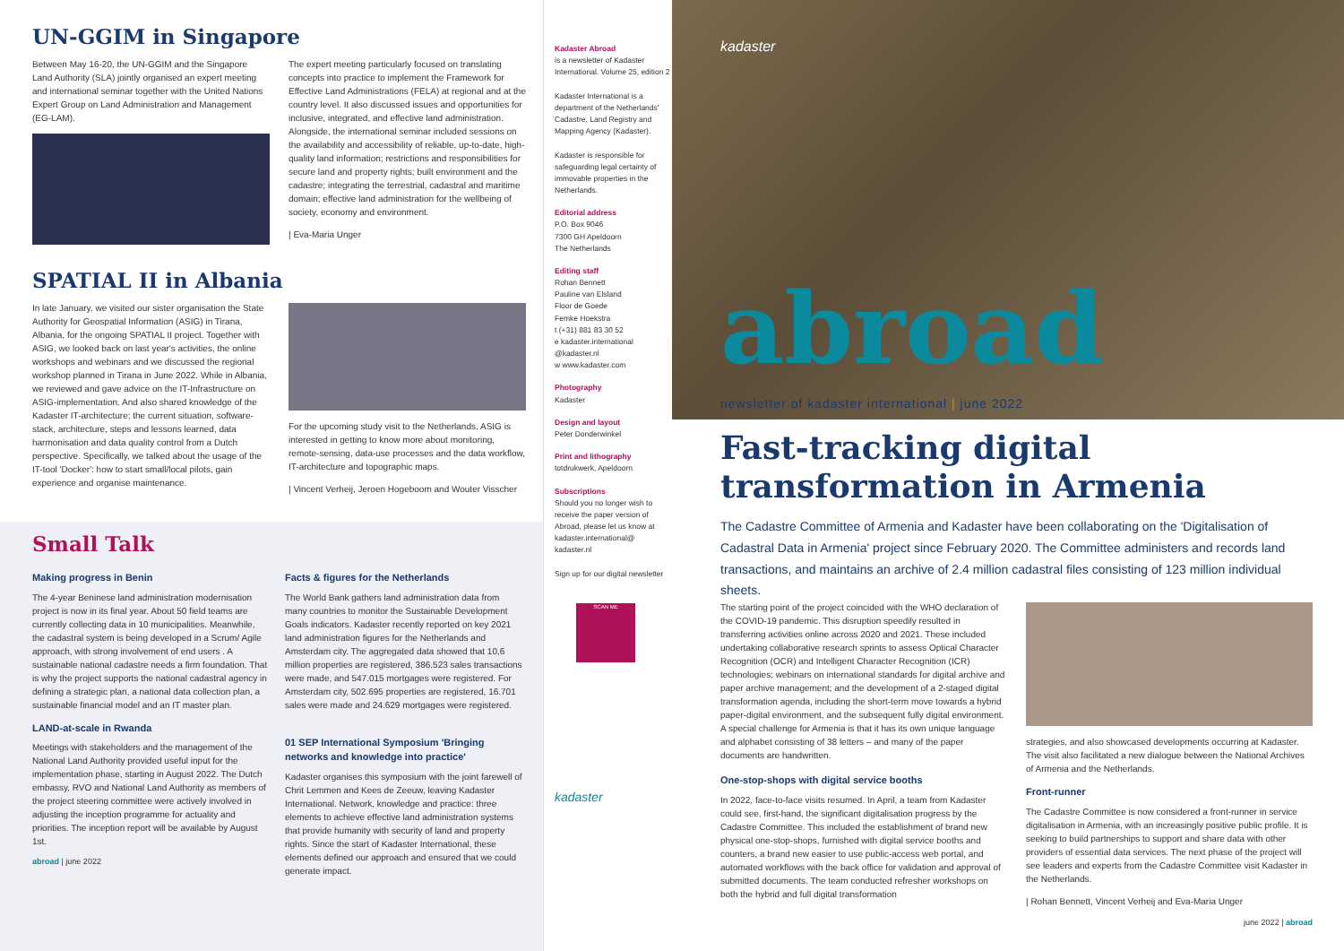UN-GGIM in Singapore
Between May 16-20, the UN-GGIM and the Singapore Land Authority (SLA) jointly organised an expert meeting and international seminar together with the United Nations Expert Group on Land Administration and Management (EG-LAM).
The expert meeting particularly focused on translating concepts into practice to implement the Framework for Effective Land Administrations (FELA) at regional and at the country level. It also discussed issues and opportunities for inclusive, integrated, and effective land administration. Alongside, the international seminar included sessions on the availability and accessibility of reliable, up-to-date, high-quality land information; restrictions and responsibilities for secure land and property rights; built environment and the cadastre; integrating the terrestrial, cadastral and maritime domain; effective land administration for the wellbeing of society, economy and environment.
| Eva-Maria Unger
SPATIAL II in Albania
In late January, we visited our sister organisation the State Authority for Geospatial Information (ASIG) in Tirana, Albania, for the ongoing SPATIAL II project. Together with ASIG, we looked back on last year's activities, the online workshops and webinars and we discussed the regional workshop planned in Tirana in June 2022. While in Albania, we reviewed and gave advice on the IT-Infrastructure on ASIG-implementation. And also shared knowledge of the Kadaster IT-architecture; the current situation, software-stack, architecture, steps and lessons learned, data harmonisation and data quality control from a Dutch perspective. Specifically, we talked about the usage of the IT-tool 'Docker': how to start small/local pilots, gain experience and organise maintenance.
For the upcoming study visit to the Netherlands, ASIG is interested in getting to know more about monitoring, remote-sensing, data-use processes and the data workflow, IT-architecture and topographic maps.
| Vincent Verheij, Jeroen Hogeboom and Wouter Visscher
Small Talk
Making progress in Benin
The 4-year Beninese land administration modernisation project is now in its final year. About 50 field teams are currently collecting data in 10 municipalities. Meanwhile, the cadastral system is being developed in a Scrum/ Agile approach, with strong involvement of end users . A sustainable national cadastre needs a firm foundation. That is why the project supports the national cadastral agency in defining a strategic plan, a national data collection plan, a sustainable financial model and an IT master plan.
LAND-at-scale in Rwanda
Meetings with stakeholders and the management of the National Land Authority provided useful input for the implementation phase, starting in August 2022. The Dutch embassy, RVO and National Land Authority as members of the project steering committee were actively involved in adjusting the inception programme for actuality and priorities. The inception report will be available by August 1st.
abroad | june 2022
Facts & figures for the Netherlands
The World Bank gathers land administration data from many countries to monitor the Sustainable Development Goals indicators. Kadaster recently reported on key 2021 land administration figures for the Netherlands and Amsterdam city. The aggregated data showed that 10,6 million properties are registered, 386.523 sales transactions were made, and 547.015 mortgages were registered. For Amsterdam city, 502.695 properties are registered, 16.701 sales were made and 24.629 mortgages were registered.
01 SEP International Symposium 'Bringing networks and knowledge into practice'
Kadaster organises this symposium with the joint farewell of Chrit Lemmen and Kees de Zeeuw, leaving Kadaster International. Network, knowledge and practice: three elements to achieve effective land administration systems that provide humanity with security of land and property rights. Since the start of Kadaster International, these elements defined our approach and ensured that we could generate impact.
Kadaster Abroad
is a newsletter of Kadaster International. Volume 25, edition 2
Kadaster International is a department of the Netherlands' Cadastre, Land Registry and Mapping Agency (Kadaster).
Kadaster is responsible for safeguarding legal certainty of immovable properties in the Netherlands.
Editorial address
P.O. Box 9046
7300 GH Apeldoorn
The Netherlands
Editing staff
Rohan Bennett
Pauline van Elsland
Floor de Goede
Femke Hoekstra
t (+31) 881 83 30 52
e kadaster.international @kadaster.nl
w www.kadaster.com
Photography
Kadaster
Design and layout
Peter Donderwinkel
Print and lithography
totdrukwerk, Apeldoorn
Subscriptions
Should you no longer wish to receive the paper version of Abroad, please let us know at kadaster.international@ kadaster.nl
Sign up for our digital newsletter
SCAN ME
kadaster
kadaster
abroad
newsletter of kadaster international | june 2022
Fast-tracking digital
transformation in Armenia
The Cadastre Committee of Armenia and Kadaster have been collaborating on the 'Digitalisation of Cadastral Data in Armenia' project since February 2020. The Committee administers and records land transactions, and maintains an archive of 2.4 million cadastral files consisting of 123 million individual sheets.
The starting point of the project coincided with the WHO declaration of the COVID-19 pandemic. This disruption speedily resulted in transferring activities online across 2020 and 2021. These included undertaking collaborative research sprints to assess Optical Character Recognition (OCR) and Intelligent Character Recognition (ICR) technologies; webinars on international standards for digital archive and paper archive management; and the development of a 2-staged digital transformation agenda, including the short-term move towards a hybrid paper-digital environment, and the subsequent fully digital environment. A special challenge for Armenia is that it has its own unique language and alphabet consisting of 38 letters – and many of the paper documents are handwritten.
One-stop-shops with digital service booths
In 2022, face-to-face visits resumed. In April, a team from Kadaster could see, first-hand, the significant digitalisation progress by the Cadastre Committee. This included the establishment of brand new physical one-stop-shops, furnished with digital service booths and counters, a brand new easier to use public-access web portal, and automated workflows with the back office for validation and approval of submitted documents. The team conducted refresher workshops on both the hybrid and full digital transformation
strategies, and also showcased developments occurring at Kadaster. The visit also facilitated a new dialogue between the National Archives of Armenia and the Netherlands.
Front-runner
The Cadastre Committee is now considered a front-runner in service digitalisation in Armenia, with an increasingly positive public profile. It is seeking to build partnerships to support and share data with other providers of essential data services. The next phase of the project will see leaders and experts from the Cadastre Committee visit Kadaster in the Netherlands.
| Rohan Bennett, Vincent Verheij and Eva-Maria Unger
june 2022 | abroad